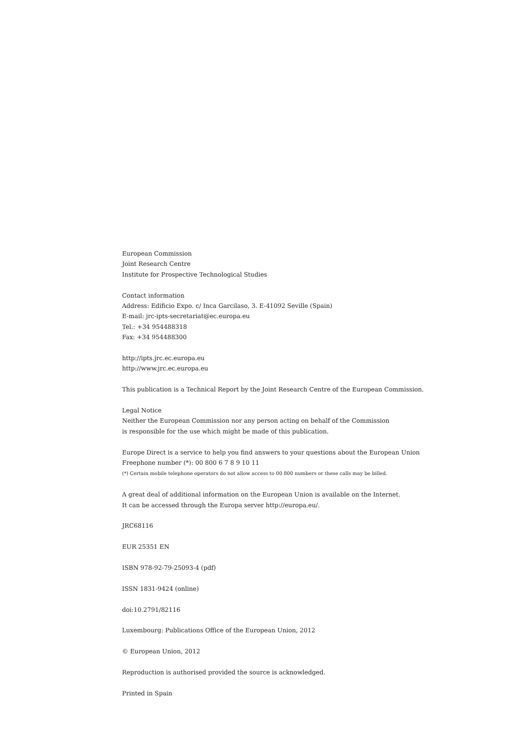European Commission
Joint Research Centre
Institute for Prospective Technological Studies
Contact information
Address: Edificio Expo. c/ Inca Garcilaso, 3. E-41092 Seville (Spain)
E-mail: jrc-ipts-secretariat@ec.europa.eu
Tel.: +34 954488318
Fax: +34 954488300
http://ipts.jrc.ec.europa.eu
http://www.jrc.ec.europa.eu
This publication is a Technical Report by the Joint Research Centre of the European Commission.
Legal Notice
Neither the European Commission nor any person acting on behalf of the Commission
is responsible for the use which might be made of this publication.
Europe Direct is a service to help you find answers to your questions about the European Union
Freephone number (*): 00 800 6 7 8 9 10 11
(*) Certain mobile telephone operators do not allow access to 00 800 numbers or these calls may be billed.
A great deal of additional information on the European Union is available on the Internet.
It can be accessed through the Europa server http://europa.eu/.
JRC68116
EUR 25351 EN
ISBN 978-92-79-25093-4 (pdf)
ISSN 1831-9424 (online)
doi:10.2791/82116
Luxembourg: Publications Office of the European Union, 2012
© European Union, 2012
Reproduction is authorised provided the source is acknowledged.
Printed in Spain